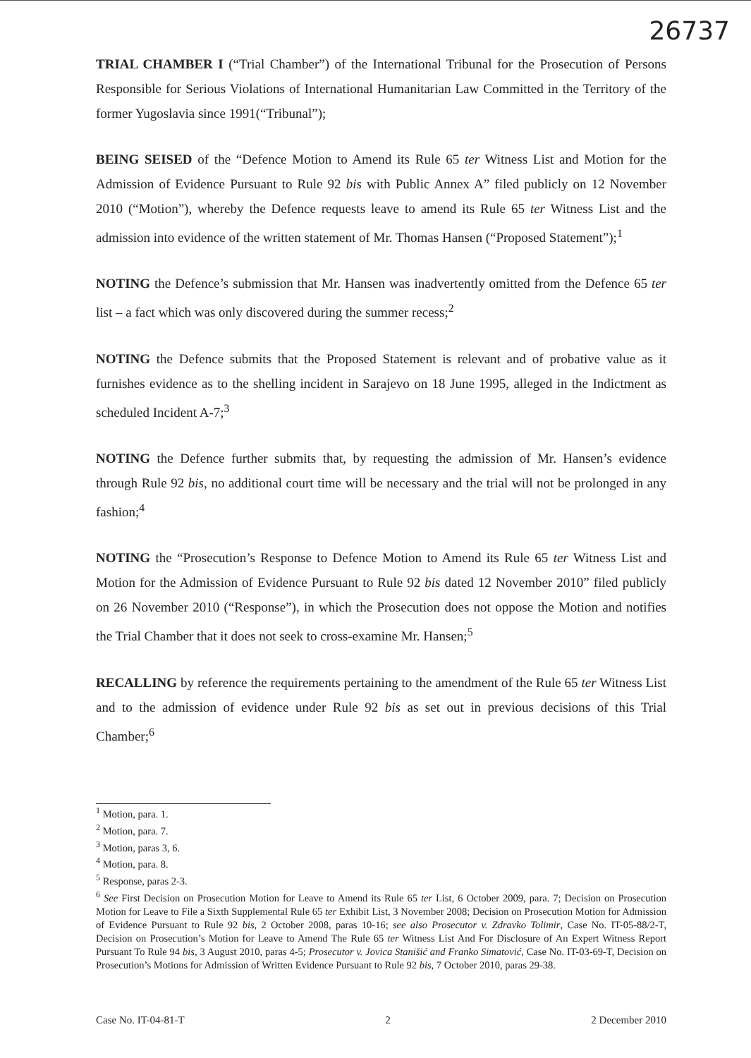26737
TRIAL CHAMBER I (“Trial Chamber”) of the International Tribunal for the Prosecution of Persons Responsible for Serious Violations of International Humanitarian Law Committed in the Territory of the former Yugoslavia since 1991(“Tribunal”);
BEING SEISED of the “Defence Motion to Amend its Rule 65 ter Witness List and Motion for the Admission of Evidence Pursuant to Rule 92 bis with Public Annex A” filed publicly on 12 November 2010 (“Motion”), whereby the Defence requests leave to amend its Rule 65 ter Witness List and the admission into evidence of the written statement of Mr. Thomas Hansen (“Proposed Statement”);<sup>1</sup>
NOTING the Defence’s submission that Mr. Hansen was inadvertently omitted from the Defence 65 ter list – a fact which was only discovered during the summer recess;<sup>2</sup>
NOTING the Defence submits that the Proposed Statement is relevant and of probative value as it furnishes evidence as to the shelling incident in Sarajevo on 18 June 1995, alleged in the Indictment as scheduled Incident A-7;<sup>3</sup>
NOTING the Defence further submits that, by requesting the admission of Mr. Hansen’s evidence through Rule 92 bis, no additional court time will be necessary and the trial will not be prolonged in any fashion;<sup>4</sup>
NOTING the “Prosecution’s Response to Defence Motion to Amend its Rule 65 ter Witness List and Motion for the Admission of Evidence Pursuant to Rule 92 bis dated 12 November 2010” filed publicly on 26 November 2010 (“Response”), in which the Prosecution does not oppose the Motion and notifies the Trial Chamber that it does not seek to cross-examine Mr. Hansen;<sup>5</sup>
RECALLING by reference the requirements pertaining to the amendment of the Rule 65 ter Witness List and to the admission of evidence under Rule 92 bis as set out in previous decisions of this Trial Chamber;<sup>6</sup>
<sup>1</sup> Motion, para. 1.
<sup>2</sup> Motion, para. 7.
<sup>3</sup> Motion, paras 3, 6.
<sup>4</sup> Motion, para. 8.
<sup>5</sup> Response, paras 2-3.
<sup>6</sup> See First Decision on Prosecution Motion for Leave to Amend its Rule 65 ter List, 6 October 2009, para. 7; Decision on Prosecution Motion for Leave to File a Sixth Supplemental Rule 65 ter Exhibit List, 3 November 2008; Decision on Prosecution Motion for Admission of Evidence Pursuant to Rule 92 bis, 2 October 2008, paras 10-16; see also Prosecutor v. Zdravko Tolimir, Case No. IT-05-88/2-T, Decision on Prosecution’s Motion for Leave to Amend The Rule 65 ter Witness List And For Disclosure of An Expert Witness Report Pursuant To Rule 94 bis, 3 August 2010, paras 4-5; Prosecutor v. Jovica Stanišić and Franko Simatović, Case No. IT-03-69-T, Decision on Prosecution’s Motions for Admission of Written Evidence Pursuant to Rule 92 bis, 7 October 2010, paras 29-38.
Case No. IT-04-81-T 2 2 December 2010